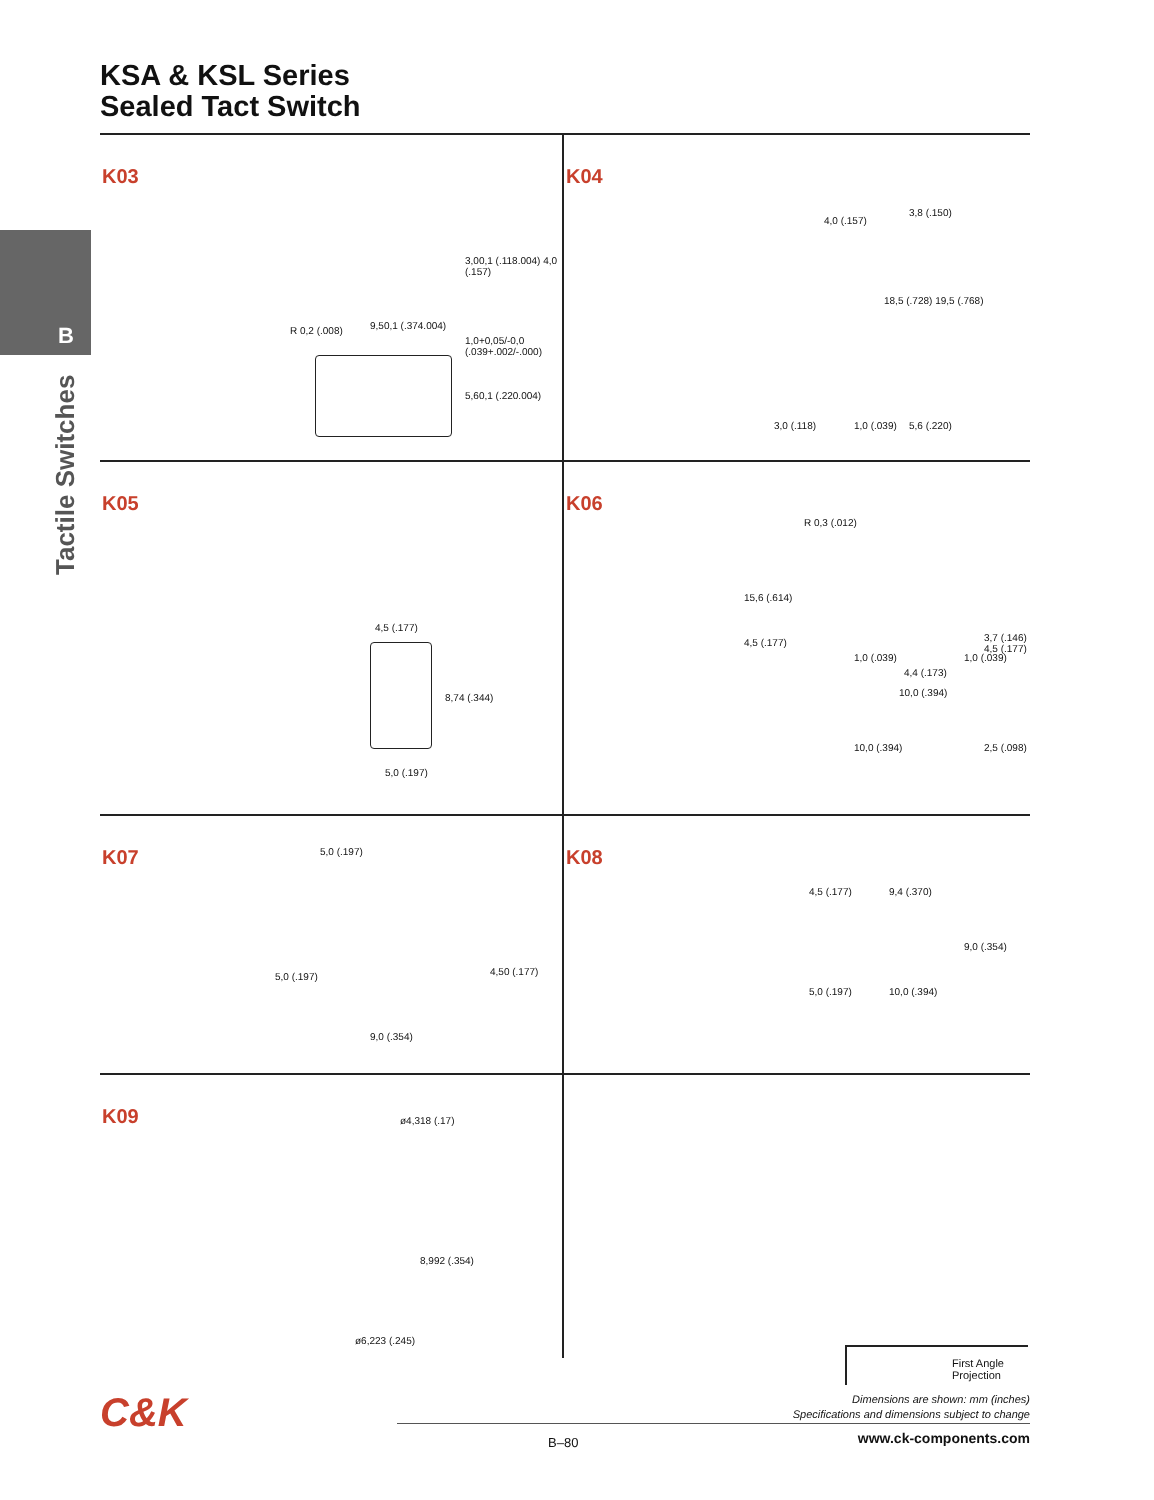KSA & KSL Series
Sealed Tact Switch
B
Tactile Switches
K03
9,50,1 (.374.004) R 0,2 (.008)
3,00,1 (.118.004) 4,0 (.157)
1,0+0,05/-0,0 (.039+.002/-.000)
5,60,1 (.220.004)
K04
4,0 (.157)
3,8 (.150)
18,5 (.728) 19,5 (.768)
3,0 (.118) 1,0 (.039) 5,6 (.220)
K05
4,5 (.177)
8,74 (.344)
5,0 (.197)
K06
R 0,3 (.012)
15,6 (.614)
4,5 (.177)
1,0 (.039)
4,4 (.173)
1,0 (.039)
3,7 (.146) 4,5 (.177)
10,0 (.394)
10,0 (.394) 2,5 (.098)
K07
5,0 (.197)
5,0 (.197) 4,50 (.177)
9,0 (.354)
K08
4,5 (.177) 9,4 (.370)
9,0 (.354)
5,0 (.197) 10,0 (.394)
K09
ø4,318 (.17)
8,992 (.354)
ø6,223 (.245)
First Angle Projection
Dimensions are shown: mm (inches)
Specifications and dimensions subject to change
C&K
B–80 www.ck-components.com